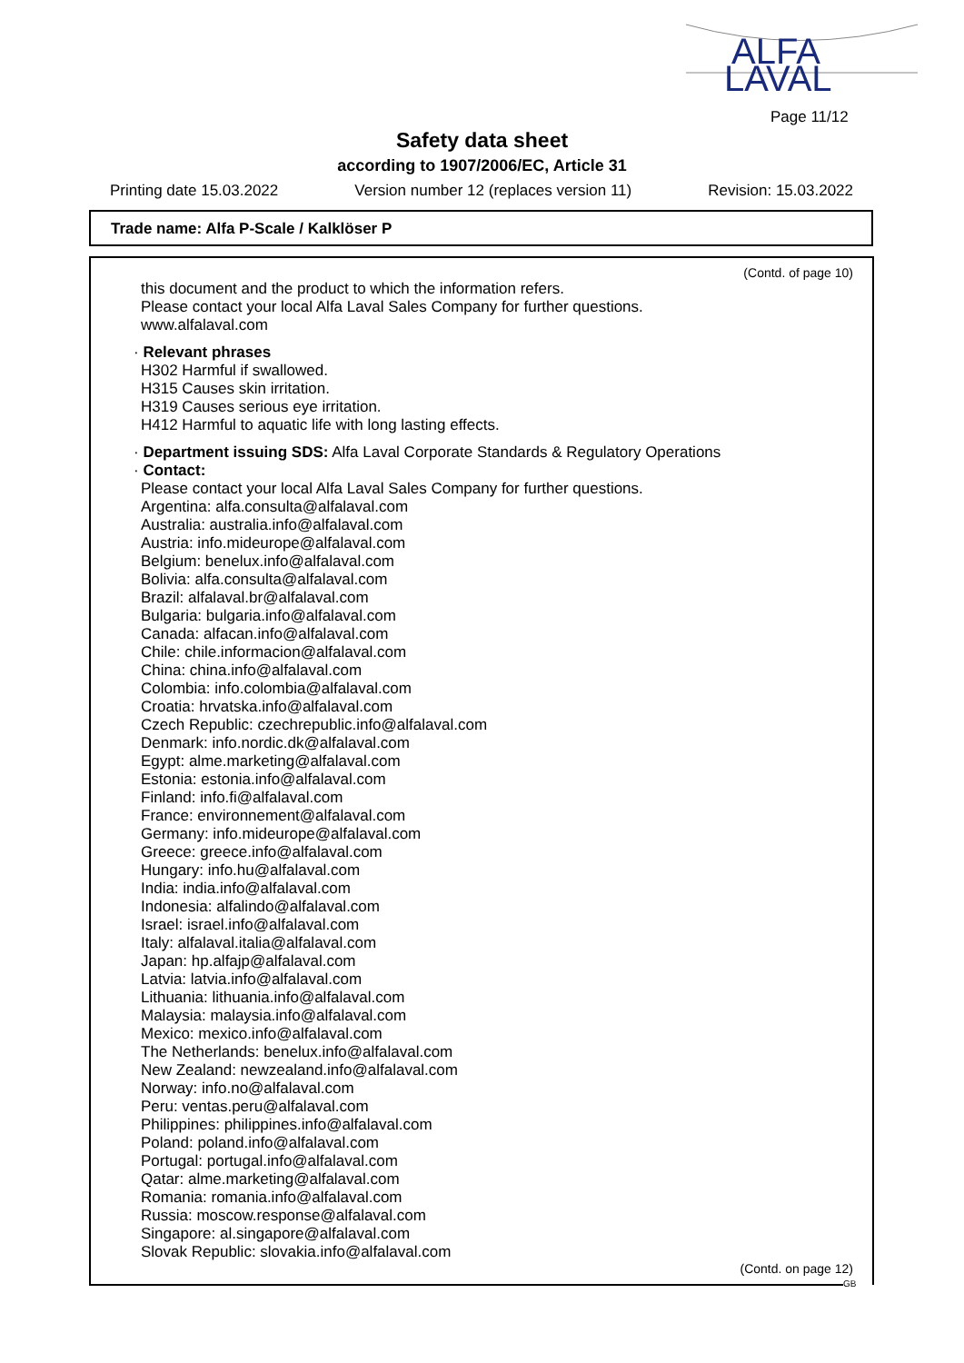ALFA
LAVAL
Page 11/12
Safety data sheet
according to 1907/2006/EC, Article 31
Printing date 15.03.2022 Version number 12 (replaces version 11) Revision: 15.03.2022
Trade name: Alfa P-Scale / Kalklöser P
(Contd. of page 10)
this document and the product to which the information refers.
Please contact your local Alfa Laval Sales Company for further questions.
www.alfalaval.com
· Relevant phrases
H302 Harmful if swallowed.
H315 Causes skin irritation.
H319 Causes serious eye irritation.
H412 Harmful to aquatic life with long lasting effects.
· Department issuing SDS: Alfa Laval Corporate Standards & Regulatory Operations
· Contact:
Please contact your local Alfa Laval Sales Company for further questions.
Argentina: alfa.consulta@alfalaval.com
Australia: australia.info@alfalaval.com
Austria: info.mideurope@alfalaval.com
Belgium: benelux.info@alfalaval.com
Bolivia: alfa.consulta@alfalaval.com
Brazil: alfalaval.br@alfalaval.com
Bulgaria: bulgaria.info@alfalaval.com
Canada: alfacan.info@alfalaval.com
Chile: chile.informacion@alfalaval.com
China: china.info@alfalaval.com
Colombia: info.colombia@alfalaval.com
Croatia: hrvatska.info@alfalaval.com
Czech Republic: czechrepublic.info@alfalaval.com
Denmark: info.nordic.dk@alfalaval.com
Egypt: alme.marketing@alfalaval.com
Estonia: estonia.info@alfalaval.com
Finland: info.fi@alfalaval.com
France: environnement@alfalaval.com
Germany: info.mideurope@alfalaval.com
Greece: greece.info@alfalaval.com
Hungary: info.hu@alfalaval.com
India: india.info@alfalaval.com
Indonesia: alfalindo@alfalaval.com
Israel: israel.info@alfalaval.com
Italy: alfalaval.italia@alfalaval.com
Japan: hp.alfajp@alfalaval.com
Latvia: latvia.info@alfalaval.com
Lithuania: lithuania.info@alfalaval.com
Malaysia: malaysia.info@alfalaval.com
Mexico: mexico.info@alfalaval.com
The Netherlands: benelux.info@alfalaval.com
New Zealand: newzealand.info@alfalaval.com
Norway: info.no@alfalaval.com
Peru: ventas.peru@alfalaval.com
Philippines: philippines.info@alfalaval.com
Poland: poland.info@alfalaval.com
Portugal: portugal.info@alfalaval.com
Qatar: alme.marketing@alfalaval.com
Romania: romania.info@alfalaval.com
Russia: moscow.response@alfalaval.com
Singapore: al.singapore@alfalaval.com
Slovak Republic: slovakia.info@alfalaval.com
(Contd. on page 12)
GB